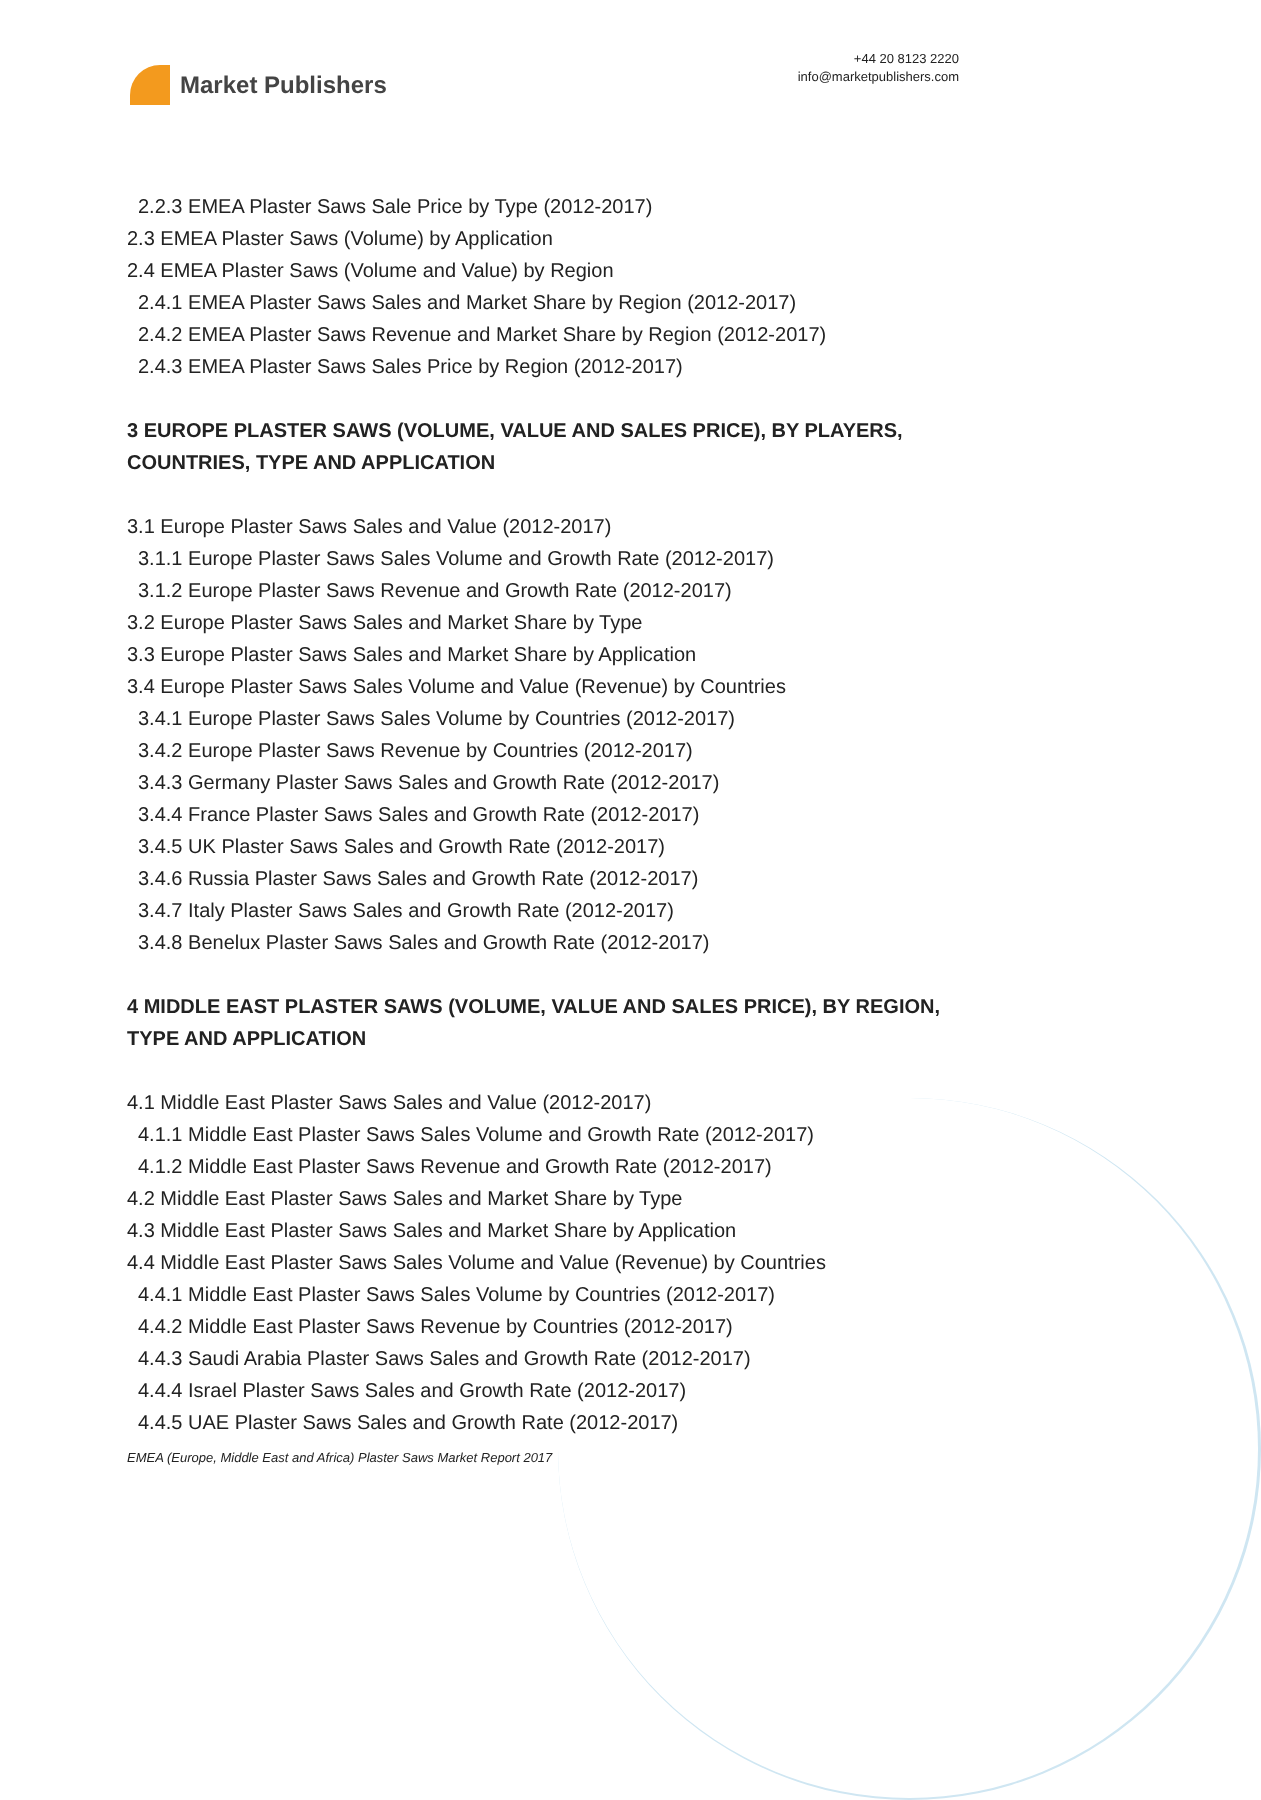Market Publishers
+44 20 8123 2220
info@marketpublishers.com
2.2.3 EMEA Plaster Saws Sale Price by Type (2012-2017)
2.3 EMEA Plaster Saws (Volume) by Application
2.4 EMEA Plaster Saws (Volume and Value) by Region
2.4.1 EMEA Plaster Saws Sales and Market Share by Region (2012-2017)
2.4.2 EMEA Plaster Saws Revenue and Market Share by Region (2012-2017)
2.4.3 EMEA Plaster Saws Sales Price by Region (2012-2017)
3 EUROPE PLASTER SAWS (VOLUME, VALUE AND SALES PRICE), BY PLAYERS, COUNTRIES, TYPE AND APPLICATION
3.1 Europe Plaster Saws Sales and Value (2012-2017)
3.1.1 Europe Plaster Saws Sales Volume and Growth Rate (2012-2017)
3.1.2 Europe Plaster Saws Revenue and Growth Rate (2012-2017)
3.2 Europe Plaster Saws Sales and Market Share by Type
3.3 Europe Plaster Saws Sales and Market Share by Application
3.4 Europe Plaster Saws Sales Volume and Value (Revenue) by Countries
3.4.1 Europe Plaster Saws Sales Volume by Countries (2012-2017)
3.4.2 Europe Plaster Saws Revenue by Countries (2012-2017)
3.4.3 Germany Plaster Saws Sales and Growth Rate (2012-2017)
3.4.4 France Plaster Saws Sales and Growth Rate (2012-2017)
3.4.5 UK Plaster Saws Sales and Growth Rate (2012-2017)
3.4.6 Russia Plaster Saws Sales and Growth Rate (2012-2017)
3.4.7 Italy Plaster Saws Sales and Growth Rate (2012-2017)
3.4.8 Benelux Plaster Saws Sales and Growth Rate (2012-2017)
4 MIDDLE EAST PLASTER SAWS (VOLUME, VALUE AND SALES PRICE), BY REGION, TYPE AND APPLICATION
4.1 Middle East Plaster Saws Sales and Value (2012-2017)
4.1.1 Middle East Plaster Saws Sales Volume and Growth Rate (2012-2017)
4.1.2 Middle East Plaster Saws Revenue and Growth Rate (2012-2017)
4.2 Middle East Plaster Saws Sales and Market Share by Type
4.3 Middle East Plaster Saws Sales and Market Share by Application
4.4 Middle East Plaster Saws Sales Volume and Value (Revenue) by Countries
4.4.1 Middle East Plaster Saws Sales Volume by Countries (2012-2017)
4.4.2 Middle East Plaster Saws Revenue by Countries (2012-2017)
4.4.3 Saudi Arabia Plaster Saws Sales and Growth Rate (2012-2017)
4.4.4 Israel Plaster Saws Sales and Growth Rate (2012-2017)
4.4.5 UAE Plaster Saws Sales and Growth Rate (2012-2017)
EMEA (Europe, Middle East and Africa) Plaster Saws Market Report 2017